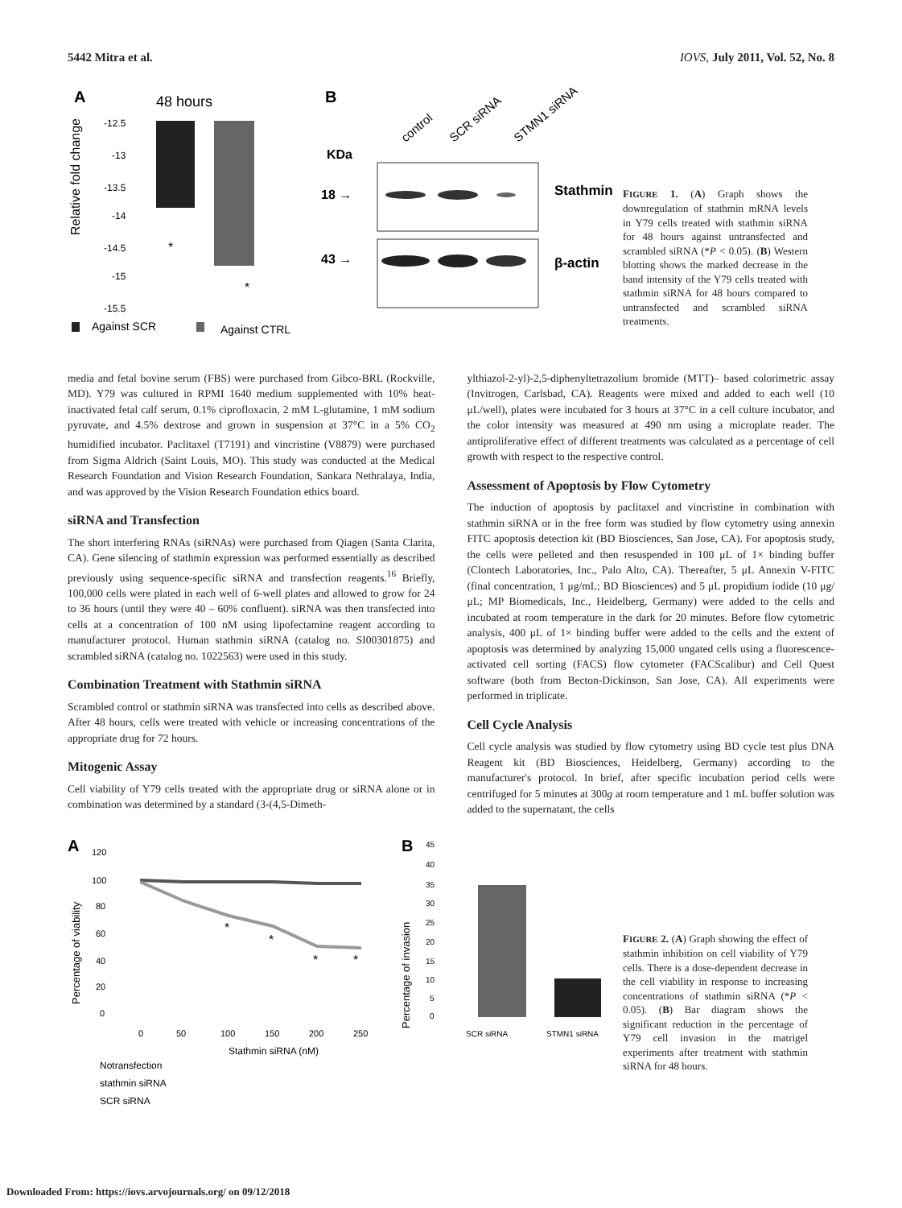5442 Mitra et al. IOVS, July 2011, Vol. 52, No. 8
A
48 hours
Relative fold change
-12.5
-13
-13.5
-14
-14.5
-15
-15.5
*
*
Against SCR
Against CTRL
B
control
SCR siRNA
STMN1 siRNA
KDa
18 →
43 →
Stathmin
β-actin
FIGURE 1. (A) Graph shows the downregulation of stathmin mRNA levels in Y79 cells treated with stathmin siRNA for 48 hours against untransfected and scrambled siRNA (*P < 0.05). (B) Western blotting shows the marked decrease in the band intensity of the Y79 cells treated with stathmin siRNA for 48 hours compared to untransfected and scrambled siRNA treatments.
media and fetal bovine serum (FBS) were purchased from Gibco-BRL (Rockville, MD). Y79 was cultured in RPMI 1640 medium supplemented with 10% heat-inactivated fetal calf serum, 0.1% ciprofloxacin, 2 mM L-glutamine, 1 mM sodium pyruvate, and 4.5% dextrose and grown in suspension at 37°C in a 5% CO<sub>2</sub> humidified incubator. Paclitaxel (T7191) and vincristine (V8879) were purchased from Sigma Aldrich (Saint Louis, MO). This study was conducted at the Medical Research Foundation and Vision Research Foundation, Sankara Nethralaya, India, and was approved by the Vision Research Foundation ethics board.
siRNA and Transfection
The short interfering RNAs (siRNAs) were purchased from Qiagen (Santa Clarita, CA). Gene silencing of stathmin expression was performed essentially as described previously using sequence-specific siRNA and transfection reagents.<sup>16</sup> Briefly, 100,000 cells were plated in each well of 6-well plates and allowed to grow for 24 to 36 hours (until they were 40 – 60% confluent). siRNA was then transfected into cells at a concentration of 100 nM using lipofectamine reagent according to manufacturer protocol. Human stathmin siRNA (catalog no. SI00301875) and scrambled siRNA (catalog no. 1022563) were used in this study.
Combination Treatment with Stathmin siRNA
Scrambled control or stathmin siRNA was transfected into cells as described above. After 48 hours, cells were treated with vehicle or increasing concentrations of the appropriate drug for 72 hours.
Mitogenic Assay
Cell viability of Y79 cells treated with the appropriate drug or siRNA alone or in combination was determined by a standard (3-(4,5-Dimeth-
ylthiazol-2-yl)-2,5-diphenyltetrazolium bromide (MTT)– based colorimetric assay (Invitrogen, Carlsbad, CA). Reagents were mixed and added to each well (10 μL/well), plates were incubated for 3 hours at 37°C in a cell culture incubator, and the color intensity was measured at 490 nm using a microplate reader. The antiproliferative effect of different treatments was calculated as a percentage of cell growth with respect to the respective control.
Assessment of Apoptosis by Flow Cytometry
The induction of apoptosis by paclitaxel and vincristine in combination with stathmin siRNA or in the free form was studied by flow cytometry using annexin FITC apoptosis detection kit (BD Biosciences, San Jose, CA). For apoptosis study, the cells were pelleted and then resuspended in 100 μL of 1× binding buffer (Clontech Laboratories, Inc., Palo Alto, CA). Thereafter, 5 μL Annexin V-FITC (final concentration, 1 μg/mL; BD Biosciences) and 5 μL propidium iodide (10 μg/μL; MP Biomedicals, Inc., Heidelberg, Germany) were added to the cells and incubated at room temperature in the dark for 20 minutes. Before flow cytometric analysis, 400 μL of 1× binding buffer were added to the cells and the extent of apoptosis was determined by analyzing 15,000 ungated cells using a fluorescence-activated cell sorting (FACS) flow cytometer (FACScalibur) and Cell Quest software (both from Becton-Dickinson, San Jose, CA). All experiments were performed in triplicate.
Cell Cycle Analysis
Cell cycle analysis was studied by flow cytometry using BD cycle test plus DNA Reagent kit (BD Biosciences, Heidelberg, Germany) according to the manufacturer's protocol. In brief, after specific incubation period cells were centrifuged for 5 minutes at 300g at room temperature and 1 mL buffer solution was added to the supernatant, the cells
A
Percentage of viability
120
100
80
60
40
20
0
*
*
*
*
0
50
100
150
200
250
Stathmin siRNA (nM)
Notransfection
stathmin siRNA
SCR siRNA
B
Percentage of invasion
45
40
35
30
25
20
15
10
5
0
SCR siRNA
STMN1 siRNA
FIGURE 2. (A) Graph showing the effect of stathmin inhibition on cell viability of Y79 cells. There is a dose-dependent decrease in the cell viability in response to increasing concentrations of stathmin siRNA (*P < 0.05). (B) Bar diagram shows the significant reduction in the percentage of Y79 cell invasion in the matrigel experiments after treatment with stathmin siRNA for 48 hours.
Downloaded From: https://iovs.arvojournals.org/ on 09/12/2018